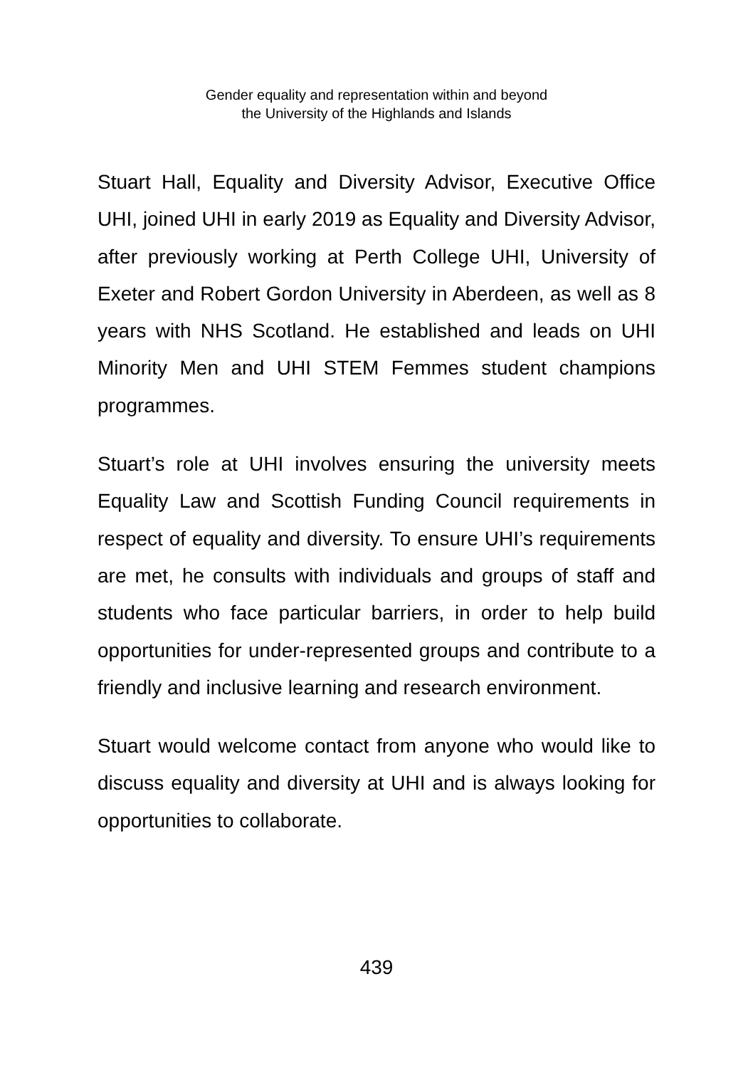Gender equality and representation within and beyond
the University of the Highlands and Islands
Stuart Hall, Equality and Diversity Advisor, Executive Office UHI, joined UHI in early 2019 as Equality and Diversity Advisor, after previously working at Perth College UHI, University of Exeter and Robert Gordon University in Aberdeen, as well as 8 years with NHS Scotland. He established and leads on UHI Minority Men and UHI STEM Femmes student champions programmes.
Stuart’s role at UHI involves ensuring the university meets Equality Law and Scottish Funding Council requirements in respect of equality and diversity. To ensure UHI’s requirements are met, he consults with individuals and groups of staff and students who face particular barriers, in order to help build opportunities for under-represented groups and contribute to a friendly and inclusive learning and research environment.
Stuart would welcome contact from anyone who would like to discuss equality and diversity at UHI and is always looking for opportunities to collaborate.
439